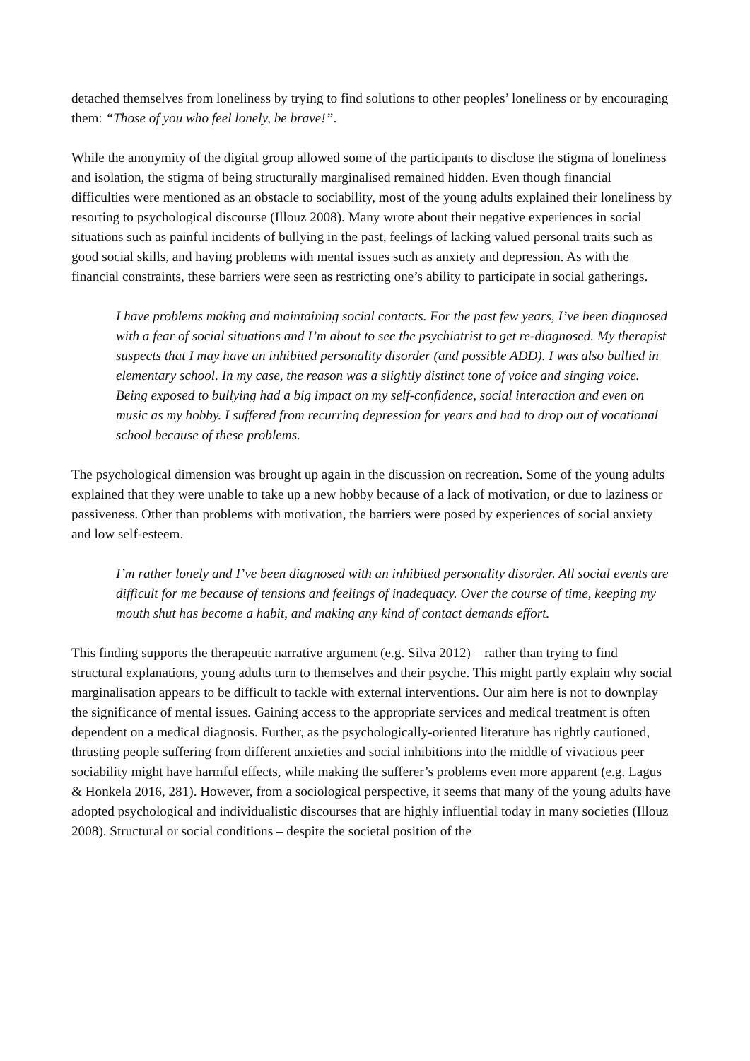detached themselves from loneliness by trying to find solutions to other peoples’ loneliness or by encouraging them: “Those of you who feel lonely, be brave!”.
While the anonymity of the digital group allowed some of the participants to disclose the stigma of loneliness and isolation, the stigma of being structurally marginalised remained hidden. Even though financial difficulties were mentioned as an obstacle to sociability, most of the young adults explained their loneliness by resorting to psychological discourse (Illouz 2008). Many wrote about their negative experiences in social situations such as painful incidents of bullying in the past, feelings of lacking valued personal traits such as good social skills, and having problems with mental issues such as anxiety and depression. As with the financial constraints, these barriers were seen as restricting one’s ability to participate in social gatherings.
I have problems making and maintaining social contacts. For the past few years, I’ve been diagnosed with a fear of social situations and I’m about to see the psychiatrist to get re-diagnosed. My therapist suspects that I may have an inhibited personality disorder (and possible ADD). I was also bullied in elementary school. In my case, the reason was a slightly distinct tone of voice and singing voice. Being exposed to bullying had a big impact on my self-confidence, social interaction and even on music as my hobby. I suffered from recurring depression for years and had to drop out of vocational school because of these problems.
The psychological dimension was brought up again in the discussion on recreation. Some of the young adults explained that they were unable to take up a new hobby because of a lack of motivation, or due to laziness or passiveness. Other than problems with motivation, the barriers were posed by experiences of social anxiety and low self-esteem.
I’m rather lonely and I’ve been diagnosed with an inhibited personality disorder. All social events are difficult for me because of tensions and feelings of inadequacy. Over the course of time, keeping my mouth shut has become a habit, and making any kind of contact demands effort.
This finding supports the therapeutic narrative argument (e.g. Silva 2012) – rather than trying to find structural explanations, young adults turn to themselves and their psyche. This might partly explain why social marginalisation appears to be difficult to tackle with external interventions. Our aim here is not to downplay the significance of mental issues. Gaining access to the appropriate services and medical treatment is often dependent on a medical diagnosis. Further, as the psychologically-oriented literature has rightly cautioned, thrusting people suffering from different anxieties and social inhibitions into the middle of vivacious peer sociability might have harmful effects, while making the sufferer’s problems even more apparent (e.g. Lagus & Honkela 2016, 281). However, from a sociological perspective, it seems that many of the young adults have adopted psychological and individualistic discourses that are highly influential today in many societies (Illouz 2008). Structural or social conditions – despite the societal position of the